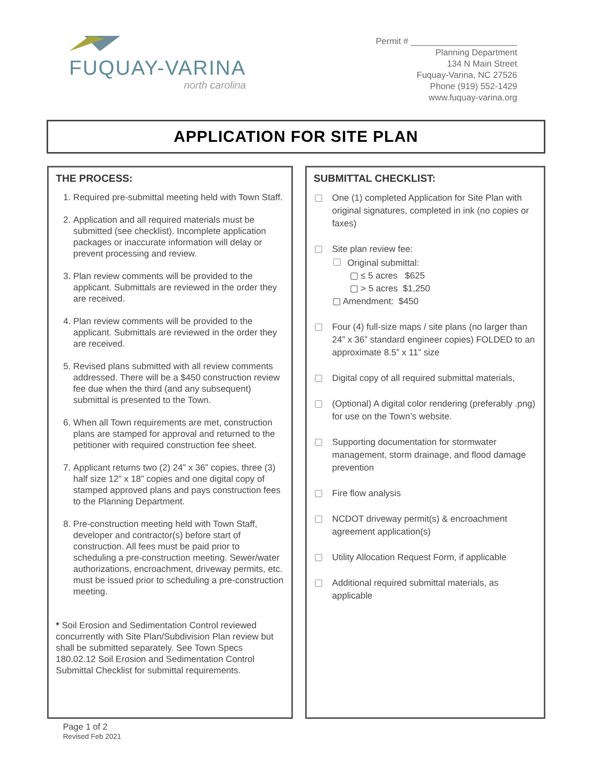FUQUAY-VARINA
north carolina
Permit # ______________________
Planning Department
134 N Main Street
Fuquay-Varina, NC 27526
Phone (919) 552-1429
www.fuquay-varina.org
APPLICATION FOR SITE PLAN
THE PROCESS:
1. Required pre-submittal meeting held with Town Staff.
2. Application and all required materials must be submitted (see checklist). Incomplete application packages or inaccurate information will delay or prevent processing and review.
3. Plan review comments will be provided to the applicant. Submittals are reviewed in the order they are received.
4. Plan review comments will be provided to the applicant. Submittals are reviewed in the order they are received.
5. Revised plans submitted with all review comments addressed. There will be a $450 construction review fee due when the third (and any subsequent) submittal is presented to the Town.
6. When all Town requirements are met, construction plans are stamped for approval and returned to the petitioner with required construction fee sheet.
7. Applicant returns two (2) 24” x 36” copies, three (3) half size 12” x 18” copies and one digital copy of stamped approved plans and pays construction fees to the Planning Department.
8. Pre-construction meeting held with Town Staff, developer and contractor(s) before start of construction. All fees must be paid prior to scheduling a pre-construction meeting. Sewer/water authorizations, encroachment, driveway permits, etc. must be issued prior to scheduling a pre-construction meeting.
* Soil Erosion and Sedimentation Control reviewed concurrently with Site Plan/Subdivision Plan review but shall be submitted separately. See Town Specs 180.02.12 Soil Erosion and Sedimentation Control Submittal Checklist for submittal requirements.
SUBMITTAL CHECKLIST:
One (1) completed Application for Site Plan with original signatures, completed in ink (no copies or faxes)
Site plan review fee:
Original submittal:
▢ ≤ 5 acres $625
▢ > 5 acres $1,250
▢ Amendment: $450
Four (4) full-size maps / site plans (no larger than 24” x 36” standard engineer copies) FOLDED to an approximate 8.5” x 11” size
Digital copy of all required submittal materials,
(Optional) A digital color rendering (preferably .png) for use on the Town’s website.
Supporting documentation for stormwater management, storm drainage, and flood damage prevention
Fire flow analysis
NCDOT driveway permit(s) & encroachment agreement application(s)
Utility Allocation Request Form, if applicable
Additional required submittal materials, as applicable
Page 1 of 2
Revised Feb 2021